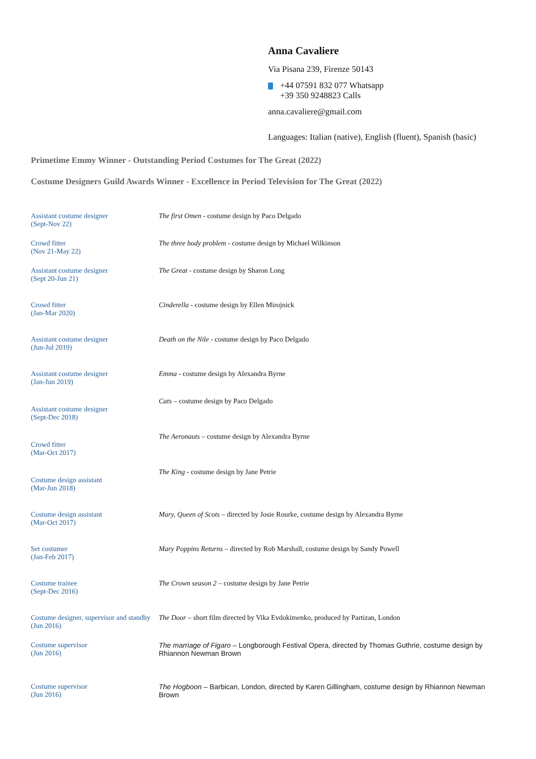Anna Cavaliere
Via Pisana 239, Firenze 50143
+44 07591 832 077 Whatsapp
+39 350 9248823 Calls
anna.cavaliere@gmail.com
Languages: Italian (native), English (fluent), Spanish (basic)
Primetime Emmy Winner - Outstanding Period Costumes for The Great (2022)
Costume Designers Guild Awards Winner - Excellence in Period Television for The Great (2022)
Assistant costume designer
(Sept-Nov 22)
The first Omen - costume design by Paco Delgado
Crowd fitter
(Nov 21-May 22)
The three body problem - costume design by Michael Wilkinson
Assistant costume designer
(Sept 20-Jun 21)
The Great - costume design by Sharon Long
Crowd fitter
(Jan-Mar 2020)
Cinderella - costume design by Ellen Mirojnick
Assistant costume designer
(Jun-Jul 2019)
Death on the Nile - costume design by Paco Delgado
Assistant costume designer
(Jan-Jun 2019)
Emma - costume design by Alexandra Byrne
Assistant costume designer
(Sept-Dec 2018)
Cats – costume design by Paco Delgado
Crowd fitter
(Mar-Oct 2017)
The Aeronauts – costume design by Alexandra Byrne
Costume design assistant
(Mar-Jun 2018)
The King - costume design by Jane Petrie
Costume design assistant
(Mar-Oct 2017)
Mary, Queen of Scots – directed by Josie Rourke, costume design by Alexandra Byrne
Set costumer
(Jan-Feb 2017)
Mary Poppins Returns – directed by Rob Marshall, costume design by Sandy Powell
Costume trainee
(Sept-Dec 2016)
The Crown season 2 – costume design by Jane Petrie
Costume designer, supervisor and standby
(Jun 2016)
The Door – short film directed by Vika Evdokimenko, produced by Partizan, London
Costume supervisor
(Jun 2016)
The marriage of Figaro – Longborough Festival Opera, directed by Thomas Guthrie, costume design by Rhiannon Newman Brown
Costume supervisor
(Jun 2016)
The Hogboon – Barbican, London, directed by Karen Gillingham, costume design by Rhiannon Newman Brown